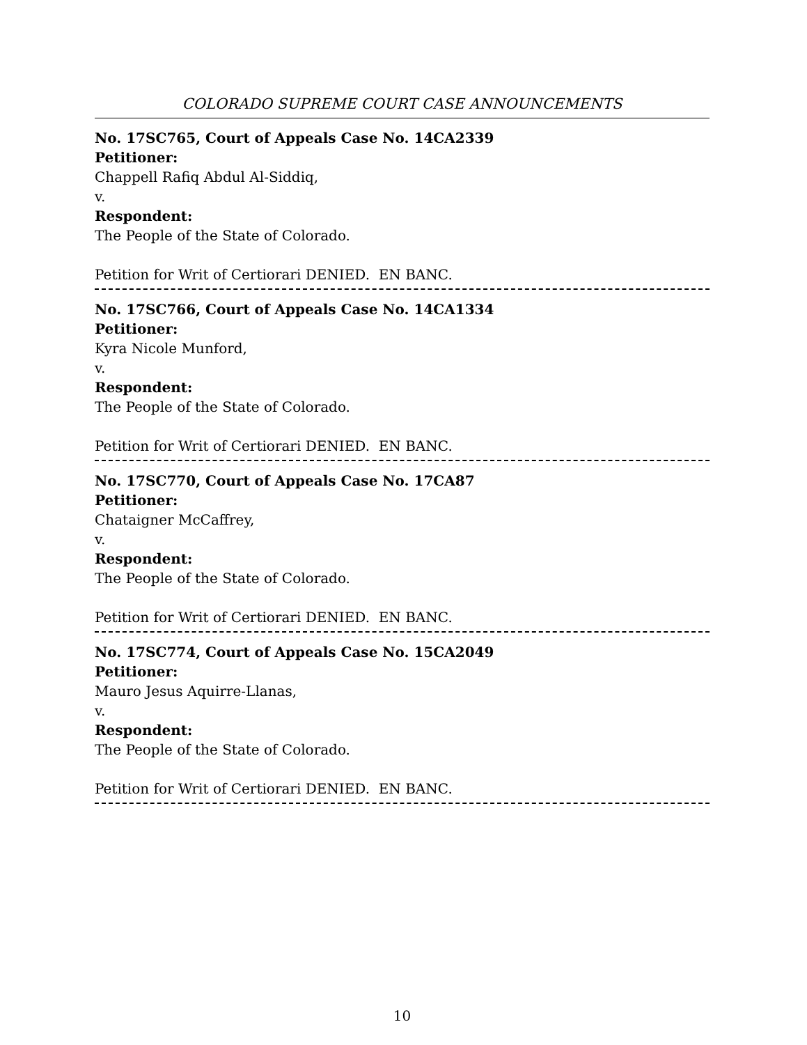COLORADO SUPREME COURT CASE ANNOUNCEMENTS
No. 17SC765, Court of Appeals Case No. 14CA2339
Petitioner:
Chappell Rafiq Abdul Al-Siddiq,
v.
Respondent:
The People of the State of Colorado.
Petition for Writ of Certiorari DENIED. EN BANC.
No. 17SC766, Court of Appeals Case No. 14CA1334
Petitioner:
Kyra Nicole Munford,
v.
Respondent:
The People of the State of Colorado.
Petition for Writ of Certiorari DENIED. EN BANC.
No. 17SC770, Court of Appeals Case No. 17CA87
Petitioner:
Chataigner McCaffrey,
v.
Respondent:
The People of the State of Colorado.
Petition for Writ of Certiorari DENIED. EN BANC.
No. 17SC774, Court of Appeals Case No. 15CA2049
Petitioner:
Mauro Jesus Aquirre-Llanas,
v.
Respondent:
The People of the State of Colorado.
Petition for Writ of Certiorari DENIED. EN BANC.
10